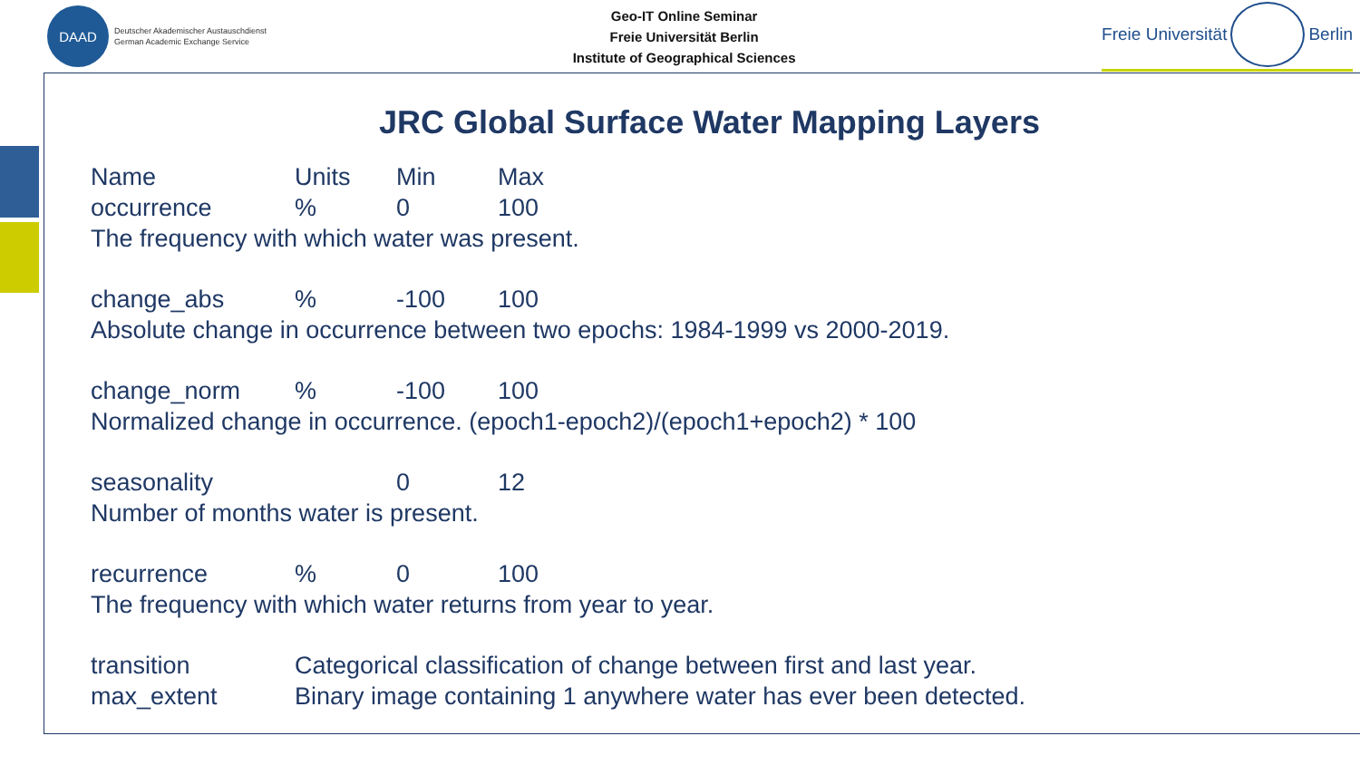DAAD
Deutscher Akademischer Austauschdienst
German Academic Exchange Service
Geo-IT Online Seminar
Freie Universität Berlin
Institute of Geographical Sciences
Freie Universität
Berlin
JRC Global Surface Water Mapping Layers
| Name | Units | Min | Max |
| --- | --- | --- | --- |
| occurrence | % | 0 | 100 |
| The frequency with which water was present. | | | |
| change_abs | % | -100 | 100 |
| Absolute change in occurrence between two epochs: 1984-1999 vs 2000-2019. | | | |
| change_norm | % | -100 | 100 |
| Normalized change in occurrence. (epoch1-epoch2)/(epoch1+epoch2) * 100 | | | |
| seasonality | | 0 | 12 |
| Number of months water is present. | | | |
| recurrence | % | 0 | 100 |
| The frequency with which water returns from year to year. | | | |
| transition | Categorical classification of change between first and last year. | | |
| max_extent | Binary image containing 1 anywhere water has ever been detected. | | |